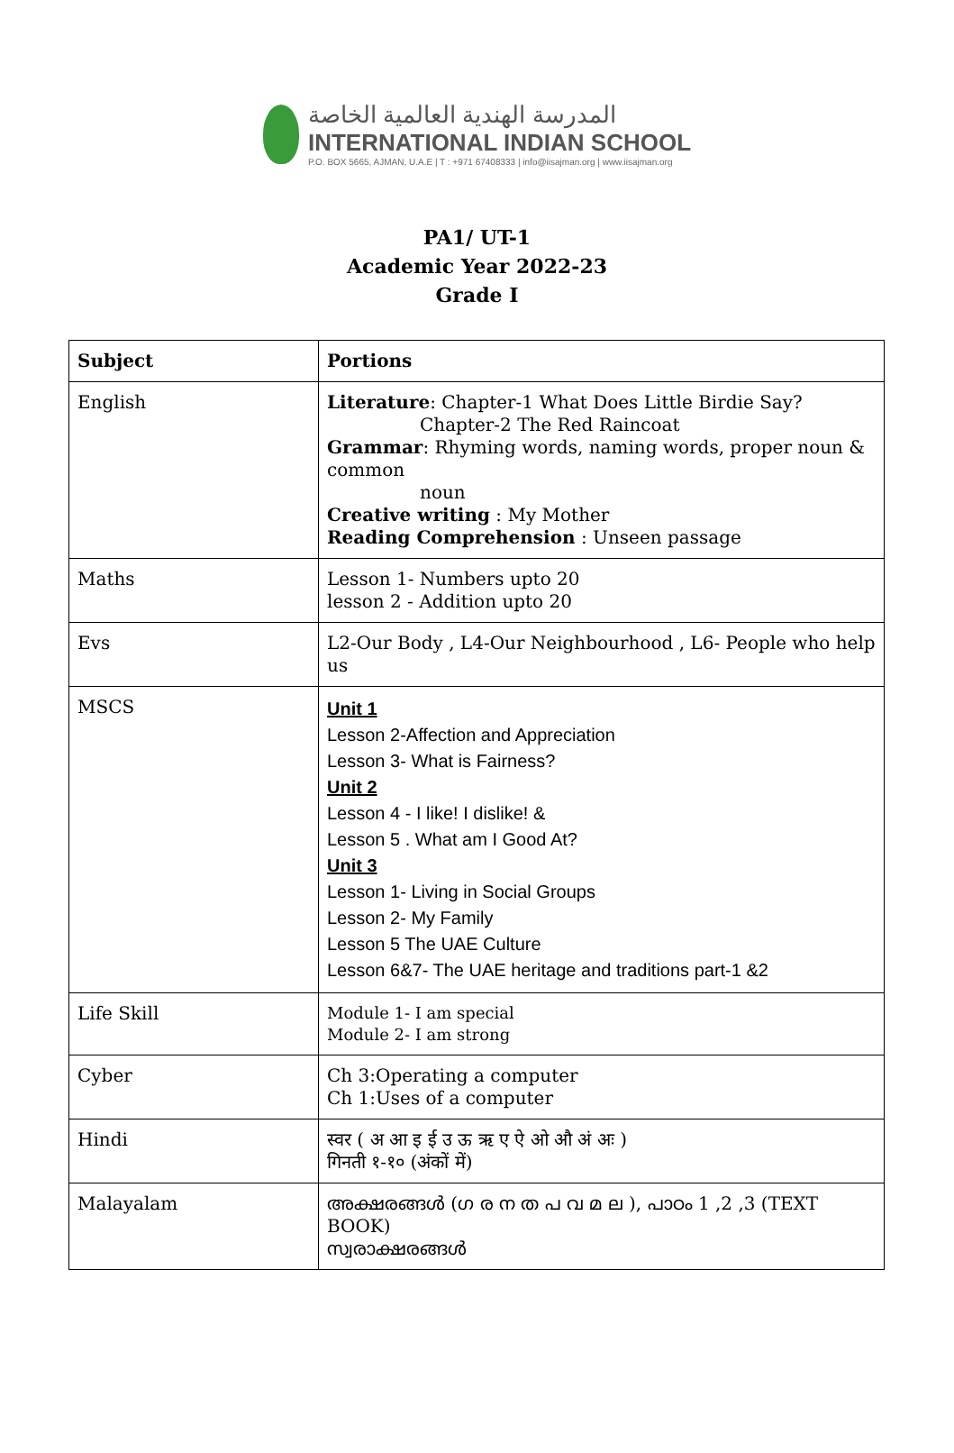المدرسة الهندية العالمية الخاصة
INTERNATIONAL INDIAN SCHOOL
P.O. BOX 5665, AJMAN, U.A.E | T : +971 67408333 | info@iisajman.org | www.iisajman.org
PA1/ UT-1
Academic Year 2022-23
Grade I
| Subject | Portions |
| --- | --- |
| English | Literature : Chapter-1 What Does Little Birdie Say? Chapter-2 The Red Raincoat Grammar : Rhyming words, naming words, proper noun & common noun Creative writing : My Mother Reading Comprehension : Unseen passage |
| Maths | Lesson 1- Numbers upto 20 lesson 2 - Addition upto 20 |
| Evs | L2-Our Body , L4-Our Neighbourhood , L6- People who help us |
| MSCS | Unit 1 Lesson 2-Affection and Appreciation Lesson 3- What is Fairness? Unit 2 Lesson 4 - I like! I dislike! & Lesson 5 . What am I Good At? Unit 3 Lesson 1- Living in Social Groups Lesson 2- My Family Lesson 5 The UAE Culture Lesson 6&7- The UAE heritage and traditions part-1 &2 |
| Life Skill | Module 1- I am special Module 2- I am strong |
| Cyber | Ch 3:Operating a computer Ch 1:Uses of a computer |
| Hindi | स्वर ( अ आ इ ई उ ऊ ऋ ए ऐ ओ औ अं अः ) गिनती १-१० (अंकों में) |
| Malayalam | അക്ഷരങ്ങൾ (ഗ ര ന ത പ വ മ ല ), പാഠം 1 ,2 ,3 (TEXT BOOK) സ്വരാക്ഷരങ്ങൾ |